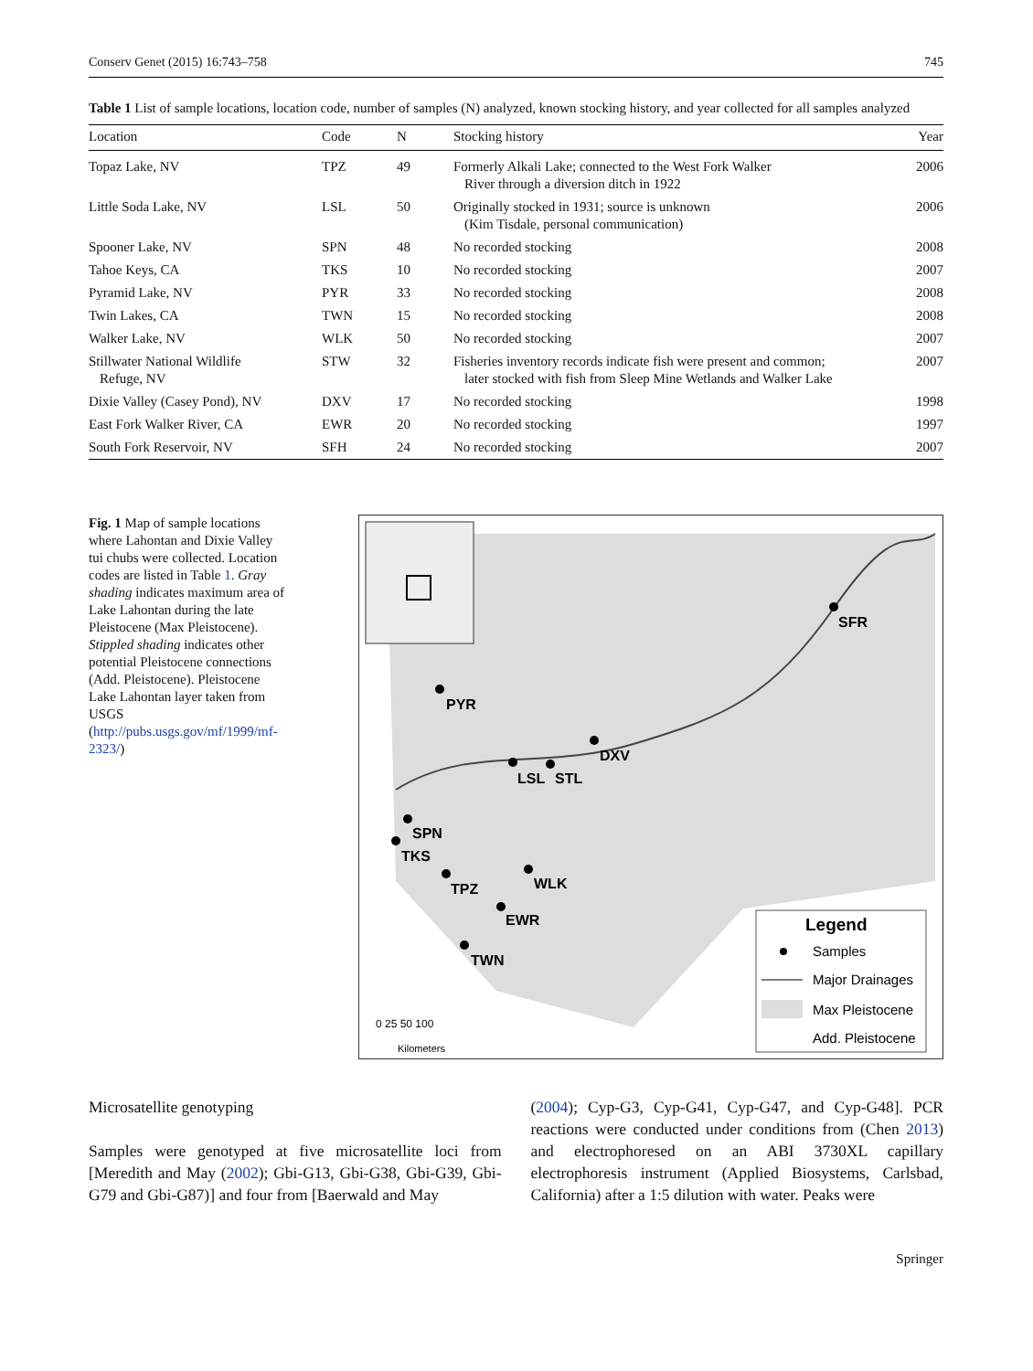Conserv Genet (2015) 16:743–758 745
Table 1 List of sample locations, location code, number of samples (N) analyzed, known stocking history, and year collected for all samples analyzed
| Location | Code | N | Stocking history | Year |
| --- | --- | --- | --- | --- |
| Topaz Lake, NV | TPZ | 49 | Formerly Alkali Lake; connected to the West Fork Walker River through a diversion ditch in 1922 | 2006 |
| Little Soda Lake, NV | LSL | 50 | Originally stocked in 1931; source is unknown (Kim Tisdale, personal communication) | 2006 |
| Spooner Lake, NV | SPN | 48 | No recorded stocking | 2008 |
| Tahoe Keys, CA | TKS | 10 | No recorded stocking | 2007 |
| Pyramid Lake, NV | PYR | 33 | No recorded stocking | 2008 |
| Twin Lakes, CA | TWN | 15 | No recorded stocking | 2008 |
| Walker Lake, NV | WLK | 50 | No recorded stocking | 2007 |
| Stillwater National Wildlife Refuge, NV | STW | 32 | Fisheries inventory records indicate fish were present and common; later stocked with fish from Sleep Mine Wetlands and Walker Lake | 2007 |
| Dixie Valley (Casey Pond), NV | DXV | 17 | No recorded stocking | 1998 |
| East Fork Walker River, CA | EWR | 20 | No recorded stocking | 1997 |
| South Fork Reservoir, NV | SFH | 24 | No recorded stocking | 2007 |
Fig. 1 Map of sample locations where Lahontan and Dixie Valley tui chubs were collected. Location codes are listed in Table 1. Gray shading indicates maximum area of Lake Lahontan during the late Pleistocene (Max Pleistocene). Stippled shading indicates other potential Pleistocene connections (Add. Pleistocene). Pleistocene Lake Lahontan layer taken from USGS (http://pubs.usgs.gov/mf/1999/mf-2323/)
PYR
DXV
LSL
STL
SFR
SPN
TKS
TPZ
WLK
EWR
TWN
Legend
Samples
Major Drainages
Max Pleistocene
Add. Pleistocene
0 25 50 100
Kilometers
Microsatellite genotyping
Samples were genotyped at five microsatellite loci from [Meredith and May (2002); Gbi-G13, Gbi-G38, Gbi-G39, Gbi-G79 and Gbi-G87)] and four from [Baerwald and May
(2004); Cyp-G3, Cyp-G41, Cyp-G47, and Cyp-G48]. PCR reactions were conducted under conditions from (Chen 2013) and electrophoresed on an ABI 3730XL capillary electrophoresis instrument (Applied Biosystems, Carlsbad, California) after a 1:5 dilution with water. Peaks were
Springer